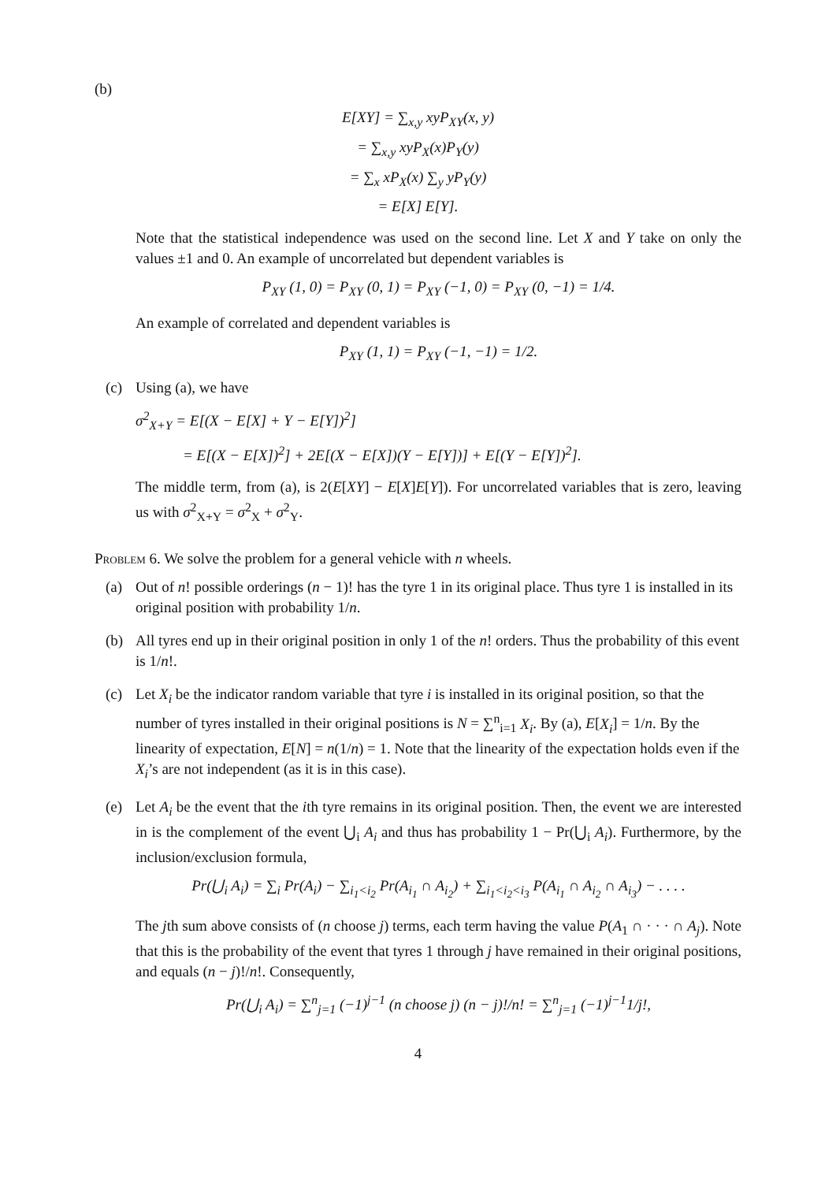(b)
E[XY] = ∑<sub>x,y</sub> xyP<sub>XY</sub>(x, y)
= ∑<sub>x,y</sub> xyP<sub>X</sub>(x)P<sub>Y</sub>(y)
= ∑<sub>x</sub> xP<sub>X</sub>(x) ∑<sub>y</sub> yP<sub>Y</sub>(y)
= E[X] E[Y].
Note that the statistical independence was used on the second line. Let X and Y take on only the values ±1 and 0. An example of uncorrelated but dependent variables is
P<sub>XY</sub> (1, 0) = P<sub>XY</sub> (0, 1) = P<sub>XY</sub> (−1, 0) = P<sub>XY</sub> (0, −1) = 1/4.
An example of correlated and dependent variables is
P<sub>XY</sub> (1, 1) = P<sub>XY</sub> (−1, −1) = 1/2.
(c) Using (a), we have
σ<sup>2</sup><sub>X+Y</sub> = E[(X − E[X] + Y − E[Y])<sup>2</sup>]
= E[(X − E[X])<sup>2</sup>] + 2E[(X − E[X])(Y − E[Y])] + E[(Y − E[Y])<sup>2</sup>].
The middle term, from (a), is 2(E[XY] − E[X]E[Y]). For uncorrelated variables that is zero, leaving us with σ<sup>2</sup><sub>X+Y</sub> = σ<sup>2</sup><sub>X</sub> + σ<sup>2</sup><sub>Y</sub>.
Problem 6. We solve the problem for a general vehicle with n wheels.
(a) Out of n! possible orderings (n − 1)! has the tyre 1 in its original place. Thus tyre 1 is installed in its original position with probability 1/n.
(b) All tyres end up in their original position in only 1 of the n! orders. Thus the probability of this event is 1/n!.
(c) Let X<sub>i</sub> be the indicator random variable that tyre i is installed in its original position, so that the number of tyres installed in their original positions is N = ∑<sup>n</sup><sub>i=1</sub> X<sub>i</sub>. By (a), E[X<sub>i</sub>] = 1/n. By the linearity of expectation, E[N] = n(1/n) = 1. Note that the linearity of the expectation holds even if the X<sub>i</sub>’s are not independent (as it is in this case).
(e) Let A<sub>i</sub> be the event that the ith tyre remains in its original position. Then, the event we are interested in is the complement of the event ⋃<sub>i</sub> A<sub>i</sub> and thus has probability 1 − Pr(⋃<sub>i</sub> A<sub>i</sub>). Furthermore, by the inclusion/exclusion formula,
Pr(⋃<sub>i</sub> A<sub>i</sub>) = ∑<sub>i</sub> Pr(A<sub>i</sub>) − ∑<sub>i<sub>1</sub><i<sub>2</sub></sub> Pr(A<sub>i<sub>1</sub></sub> ∩ A<sub>i<sub>2</sub></sub>) + ∑<sub>i<sub>1</sub><i<sub>2</sub><i<sub>3</sub></sub> P(A<sub>i<sub>1</sub></sub> ∩ A<sub>i<sub>2</sub></sub> ∩ A<sub>i<sub>3</sub></sub>) − . . . .
The jth sum above consists of (n choose j) terms, each term having the value P(A<sub>1</sub> ∩ · · · ∩ A<sub>j</sub>). Note that this is the probability of the event that tyres 1 through j have remained in their original positions, and equals (n − j)!/n!. Consequently,
Pr(⋃<sub>i</sub> A<sub>i</sub>) = ∑<sup>n</sup><sub>j=1</sub> (−1)<sup>j−1</sup> (n choose j) (n − j)!/n! = ∑<sup>n</sup><sub>j=1</sub> (−1)<sup>j−1</sup>1/j!,
4